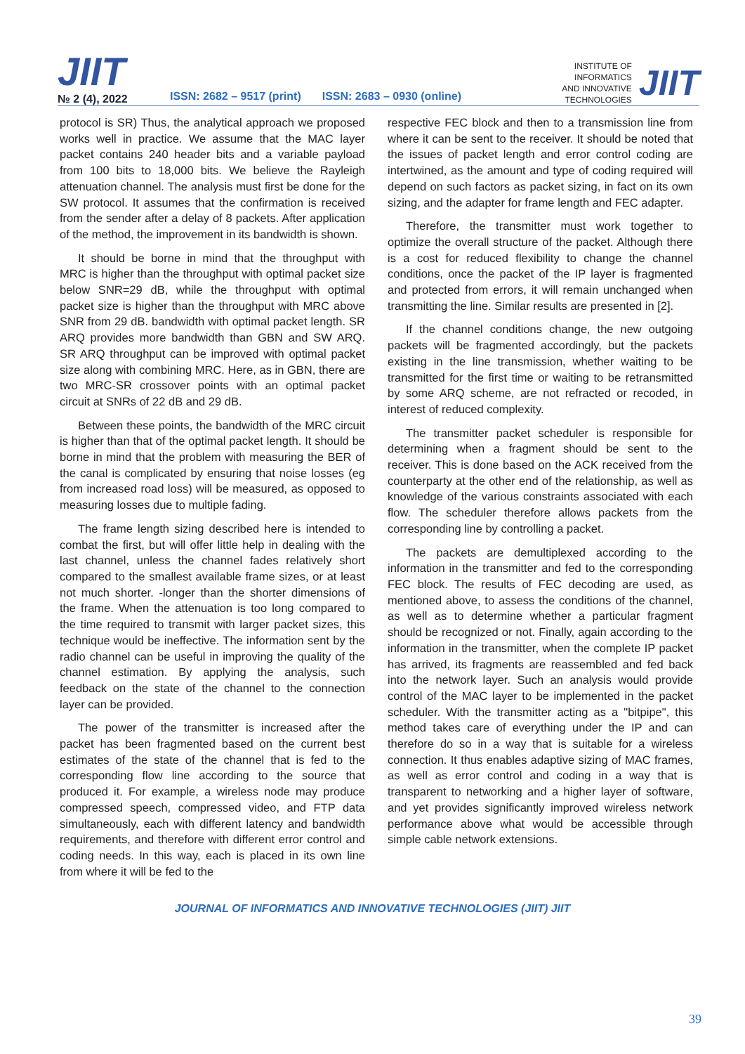JIIT
№ 2 (4), 2022
ISSN: 2682 – 9517 (print)
ISSN: 2683 – 0930 (online)
INSTITUTE OF
INFORMATICS
AND INNOVATIVE
TECHNOLOGIES
JIIT
protocol is SR) Thus, the analytical approach we proposed works well in practice. We assume that the MAC layer packet contains 240 header bits and a variable payload from 100 bits to 18,000 bits. We believe the Rayleigh attenuation channel. The analysis must first be done for the SW protocol. It assumes that the confirmation is received from the sender after a delay of 8 packets. After application of the method, the improvement in its bandwidth is shown.
It should be borne in mind that the throughput with MRC is higher than the throughput with optimal packet size below SNR=29 dB, while the throughput with optimal packet size is higher than the throughput with MRC above SNR from 29 dB. bandwidth with optimal packet length. SR ARQ provides more bandwidth than GBN and SW ARQ. SR ARQ throughput can be improved with optimal packet size along with combining MRC. Here, as in GBN, there are two MRC-SR crossover points with an optimal packet circuit at SNRs of 22 dB and 29 dB.
Between these points, the bandwidth of the MRC circuit is higher than that of the optimal packet length. It should be borne in mind that the problem with measuring the BER of the canal is complicated by ensuring that noise losses (eg from increased road loss) will be measured, as opposed to measuring losses due to multiple fading.
The frame length sizing described here is intended to combat the first, but will offer little help in dealing with the last channel, unless the channel fades relatively short compared to the smallest available frame sizes, or at least not much shorter. -longer than the shorter dimensions of the frame. When the attenuation is too long compared to the time required to transmit with larger packet sizes, this technique would be ineffective. The information sent by the radio channel can be useful in improving the quality of the channel estimation. By applying the analysis, such feedback on the state of the channel to the connection layer can be provided.
The power of the transmitter is increased after the packet has been fragmented based on the current best estimates of the state of the channel that is fed to the corresponding flow line according to the source that produced it. For example, a wireless node may produce compressed speech, compressed video, and FTP data simultaneously, each with different latency and bandwidth requirements, and therefore with different error control and coding needs. In this way, each is placed in its own line from where it will be fed to the
respective FEC block and then to a transmission line from where it can be sent to the receiver. It should be noted that the issues of packet length and error control coding are intertwined, as the amount and type of coding required will depend on such factors as packet sizing, in fact on its own sizing, and the adapter for frame length and FEC adapter.
Therefore, the transmitter must work together to optimize the overall structure of the packet. Although there is a cost for reduced flexibility to change the channel conditions, once the packet of the IP layer is fragmented and protected from errors, it will remain unchanged when transmitting the line. Similar results are presented in [2].
If the channel conditions change, the new outgoing packets will be fragmented accordingly, but the packets existing in the line transmission, whether waiting to be transmitted for the first time or waiting to be retransmitted by some ARQ scheme, are not refracted or recoded, in interest of reduced complexity.
The transmitter packet scheduler is responsible for determining when a fragment should be sent to the receiver. This is done based on the ACK received from the counterparty at the other end of the relationship, as well as knowledge of the various constraints associated with each flow. The scheduler therefore allows packets from the corresponding line by controlling a packet.
The packets are demultiplexed according to the information in the transmitter and fed to the corresponding FEC block. The results of FEC decoding are used, as mentioned above, to assess the conditions of the channel, as well as to determine whether a particular fragment should be recognized or not. Finally, again according to the information in the transmitter, when the complete IP packet has arrived, its fragments are reassembled and fed back into the network layer. Such an analysis would provide control of the MAC layer to be implemented in the packet scheduler. With the transmitter acting as a "bitpipe", this method takes care of everything under the IP and can therefore do so in a way that is suitable for a wireless connection. It thus enables adaptive sizing of MAC frames, as well as error control and coding in a way that is transparent to networking and a higher layer of software, and yet provides significantly improved wireless network performance above what would be accessible through simple cable network extensions.
JOURNAL OF INFORMATICS AND INNOVATIVE TECHNOLOGIES (JIIT) JIIT
39